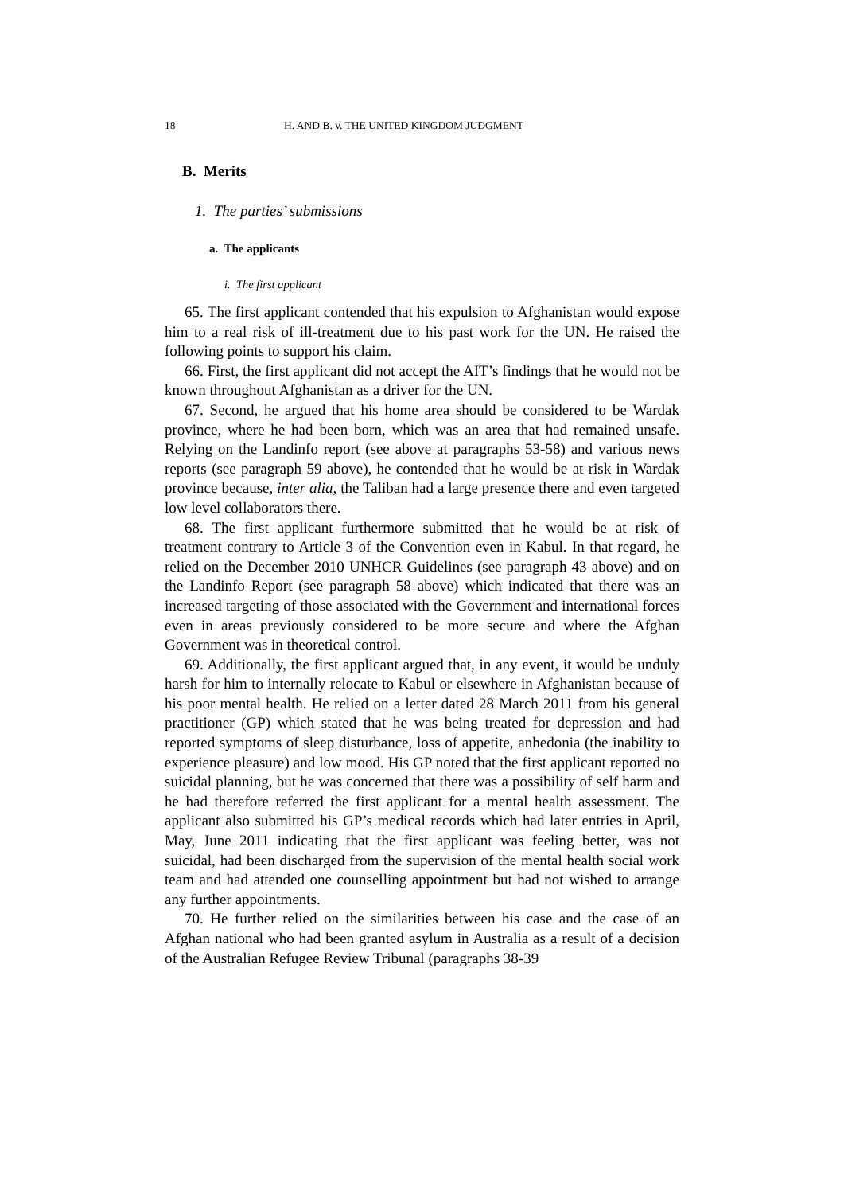18 H. AND B. v. THE UNITED KINGDOM JUDGMENT
B. Merits
1. The parties’ submissions
a. The applicants
i. The first applicant
65. The first applicant contended that his expulsion to Afghanistan would expose him to a real risk of ill-treatment due to his past work for the UN. He raised the following points to support his claim.
66. First, the first applicant did not accept the AIT’s findings that he would not be known throughout Afghanistan as a driver for the UN.
67. Second, he argued that his home area should be considered to be Wardak province, where he had been born, which was an area that had remained unsafe. Relying on the Landinfo report (see above at paragraphs 53-58) and various news reports (see paragraph 59 above), he contended that he would be at risk in Wardak province because, inter alia, the Taliban had a large presence there and even targeted low level collaborators there.
68. The first applicant furthermore submitted that he would be at risk of treatment contrary to Article 3 of the Convention even in Kabul. In that regard, he relied on the December 2010 UNHCR Guidelines (see paragraph 43 above) and on the Landinfo Report (see paragraph 58 above) which indicated that there was an increased targeting of those associated with the Government and international forces even in areas previously considered to be more secure and where the Afghan Government was in theoretical control.
69. Additionally, the first applicant argued that, in any event, it would be unduly harsh for him to internally relocate to Kabul or elsewhere in Afghanistan because of his poor mental health. He relied on a letter dated 28 March 2011 from his general practitioner (GP) which stated that he was being treated for depression and had reported symptoms of sleep disturbance, loss of appetite, anhedonia (the inability to experience pleasure) and low mood. His GP noted that the first applicant reported no suicidal planning, but he was concerned that there was a possibility of self harm and he had therefore referred the first applicant for a mental health assessment. The applicant also submitted his GP’s medical records which had later entries in April, May, June 2011 indicating that the first applicant was feeling better, was not suicidal, had been discharged from the supervision of the mental health social work team and had attended one counselling appointment but had not wished to arrange any further appointments.
70. He further relied on the similarities between his case and the case of an Afghan national who had been granted asylum in Australia as a result of a decision of the Australian Refugee Review Tribunal (paragraphs 38-39